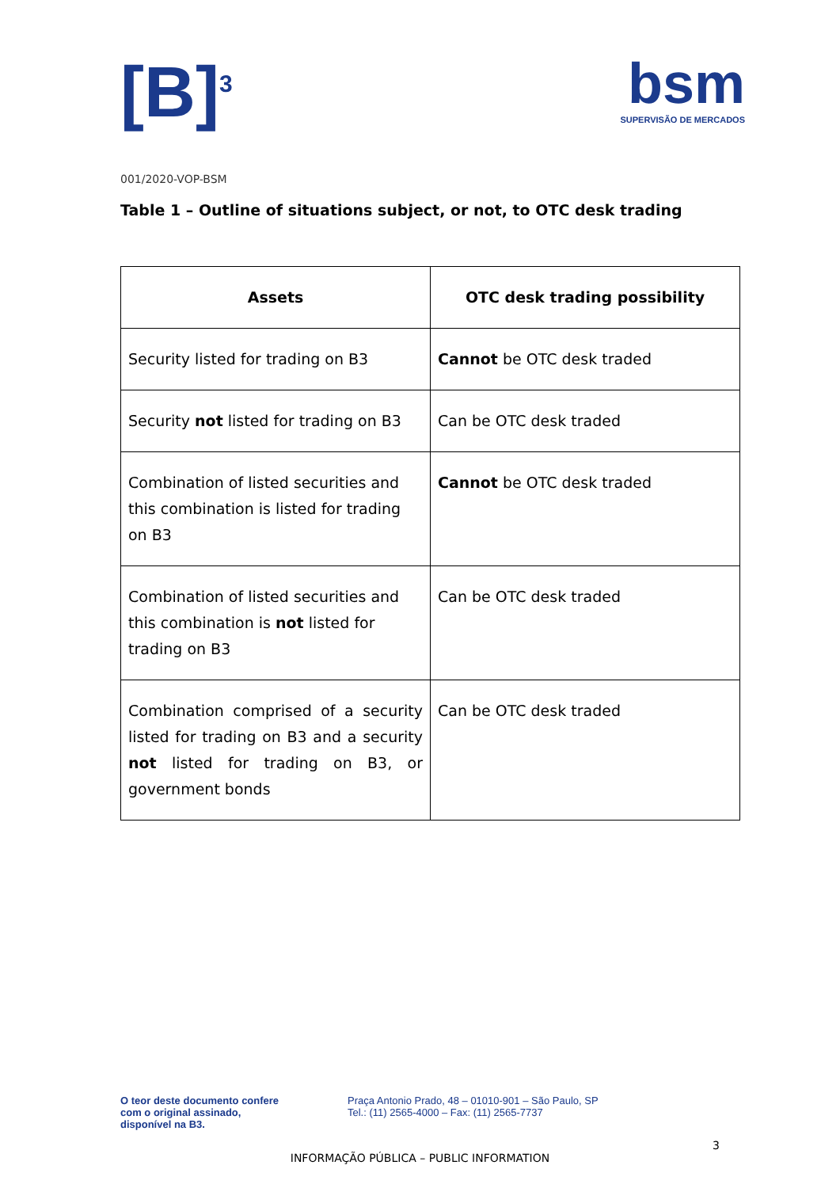[B]<sup>3</sup>
bsm
SUPERVISÃO DE MERCADOS
001/2020-VOP-BSM
Table 1 – Outline of situations subject, or not, to OTC desk trading
| Assets | OTC desk trading possibility |
| --- | --- |
| Security listed for trading on B3 | Cannot be OTC desk traded |
| Security not listed for trading on B3 | Can be OTC desk traded |
| Combination of listed securities and this combination is listed for trading on B3 | Cannot be OTC desk traded |
| Combination of listed securities and this combination is not listed for trading on B3 | Can be OTC desk traded |
| Combination comprised of a security listed for trading on B3 and a security not listed for trading on B3, or government bonds | Can be OTC desk traded |
O teor deste documento confere
com o original assinado,
disponível na B3.
Praça Antonio Prado, 48 – 01010-901 – São Paulo, SP
Tel.: (11) 2565-4000 – Fax: (11) 2565-7737
3
INFORMAÇÃO PÚBLICA – PUBLIC INFORMATION